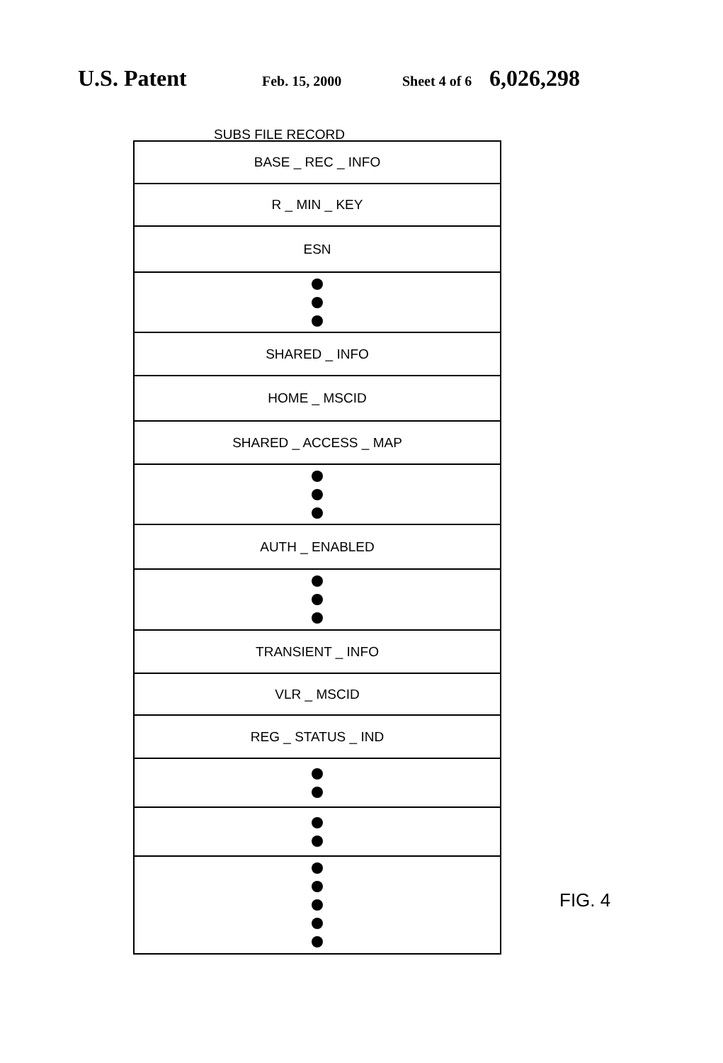U.S. Patent Feb. 15, 2000 Sheet 4 of 6 6,026,298
SUBS FILE RECORD
BASE _ REC _ INFO
R _ MIN _ KEY
ESN
SHARED _ INFO
HOME _ MSCID
SHARED _ ACCESS _ MAP
AUTH _ ENABLED
TRANSIENT _ INFO
VLR _ MSCID
REG _ STATUS _ IND
FIG. 4